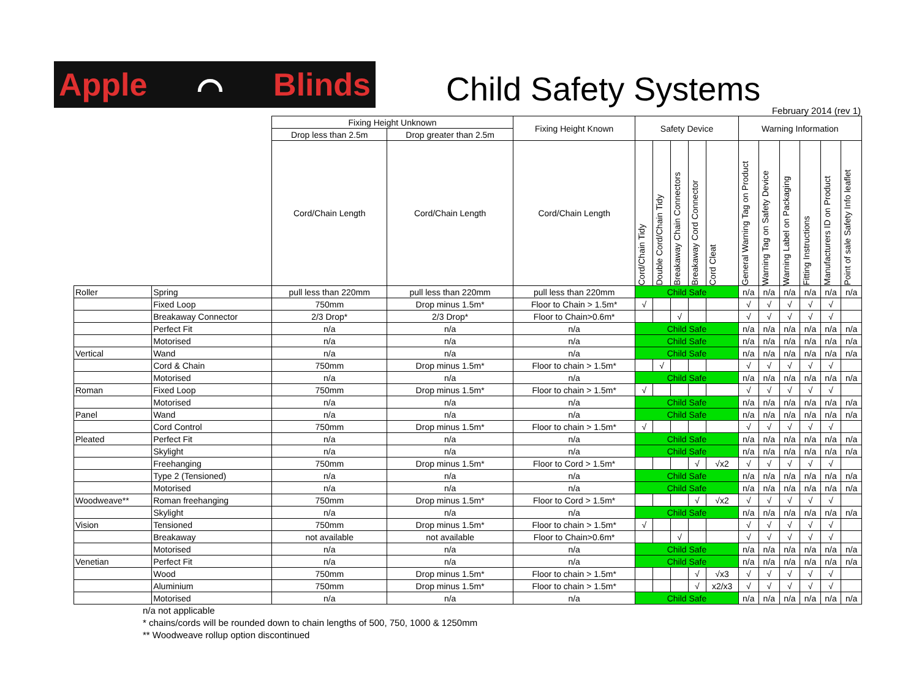Apple ⌒ Blinds
Child Safety Systems
February 2014 (rev 1)
| | | Fixing Height Unknown | | Fixing Height Known | Safety Device | | | | | Warning Information | | | | | |
| --- | --- | --- | --- | --- | --- | --- | --- | --- | --- | --- | --- | --- | --- | --- | --- |
| | | Drop less than 2.5m | Drop greater than 2.5m | | | | | | | | | | | | |
| | | Cord/Chain Length | Cord/Chain Length | Cord/Chain Length | Cord/Chain Tidy | Double Cord/Chain Tidy | Breakaway Chain Connectors | Breakaway Cord Connector | Cord Cleat | General Warning Tag on Product | Warning Tag on Safety Device | Warning Label on Packaging | Fitting Instructions | Manufacturers ID on Product | Point of sale Safety Info leaflet |
| Roller | Spring | pull less than 220mm | pull less than 220mm | pull less than 220mm | Child Safe | | | | | n/a | n/a | n/a | n/a | n/a | n/a |
| | Fixed Loop | 750mm | Drop minus 1.5m* | Floor to Chain > 1.5m* | √ | | | | | √ | √ | √ | √ | √ | |
| | Breakaway Connector | 2/3 Drop* | 2/3 Drop* | Floor to Chain>0.6m* | | | √ | | | √ | √ | √ | √ | √ | |
| | Perfect Fit | n/a | n/a | n/a | Child Safe | | | | | n/a | n/a | n/a | n/a | n/a | n/a |
| | Motorised | n/a | n/a | n/a | Child Safe | | | | | n/a | n/a | n/a | n/a | n/a | n/a |
| Vertical | Wand | n/a | n/a | n/a | Child Safe | | | | | n/a | n/a | n/a | n/a | n/a | n/a |
| | Cord & Chain | 750mm | Drop minus 1.5m* | Floor to chain > 1.5m* | | √ | | | | √ | √ | √ | √ | √ | |
| | Motorised | n/a | n/a | n/a | Child Safe | | | | | n/a | n/a | n/a | n/a | n/a | n/a |
| Roman | Fixed Loop | 750mm | Drop minus 1.5m* | Floor to chain > 1.5m* | √ | | | | | √ | √ | √ | √ | √ | |
| | Motorised | n/a | n/a | n/a | Child Safe | | | | | n/a | n/a | n/a | n/a | n/a | n/a |
| Panel | Wand | n/a | n/a | n/a | Child Safe | | | | | n/a | n/a | n/a | n/a | n/a | n/a |
| | Cord Control | 750mm | Drop minus 1.5m* | Floor to chain > 1.5m* | √ | | | | | √ | √ | √ | √ | √ | |
| Pleated | Perfect Fit | n/a | n/a | n/a | Child Safe | | | | | n/a | n/a | n/a | n/a | n/a | n/a |
| | Skylight | n/a | n/a | n/a | Child Safe | | | | | n/a | n/a | n/a | n/a | n/a | n/a |
| | Freehanging | 750mm | Drop minus 1.5m* | Floor to Cord > 1.5m* | | | | √ | √x2 | √ | √ | √ | √ | √ | |
| | Type 2 (Tensioned) | n/a | n/a | n/a | Child Safe | | | | | n/a | n/a | n/a | n/a | n/a | n/a |
| | Motorised | n/a | n/a | n/a | Child Safe | | | | | n/a | n/a | n/a | n/a | n/a | n/a |
| Woodweave** | Roman freehanging | 750mm | Drop minus 1.5m* | Floor to Cord > 1.5m* | | | | √ | √x2 | √ | √ | √ | √ | √ | |
| | Skylight | n/a | n/a | n/a | Child Safe | | | | | n/a | n/a | n/a | n/a | n/a | n/a |
| Vision | Tensioned | 750mm | Drop minus 1.5m* | Floor to chain > 1.5m* | √ | | | | | √ | √ | √ | √ | √ | |
| | Breakaway | not available | not available | Floor to Chain>0.6m* | | | √ | | | √ | √ | √ | √ | √ | |
| | Motorised | n/a | n/a | n/a | Child Safe | | | | | n/a | n/a | n/a | n/a | n/a | n/a |
| Venetian | Perfect Fit | n/a | n/a | n/a | Child Safe | | | | | n/a | n/a | n/a | n/a | n/a | n/a |
| | Wood | 750mm | Drop minus 1.5m* | Floor to chain > 1.5m* | | | | √ | √x3 | √ | √ | √ | √ | √ | |
| | Aluminium | 750mm | Drop minus 1.5m* | Floor to chain > 1.5m* | | | | √ | x2/x3 | √ | √ | √ | √ | √ | |
| | Motorised | n/a | n/a | n/a | Child Safe | | | | | n/a | n/a | n/a | n/a | n/a | n/a |
n/a not applicable
* chains/cords will be rounded down to chain lengths of 500, 750, 1000 & 1250mm
** Woodweave rollup option discontinued